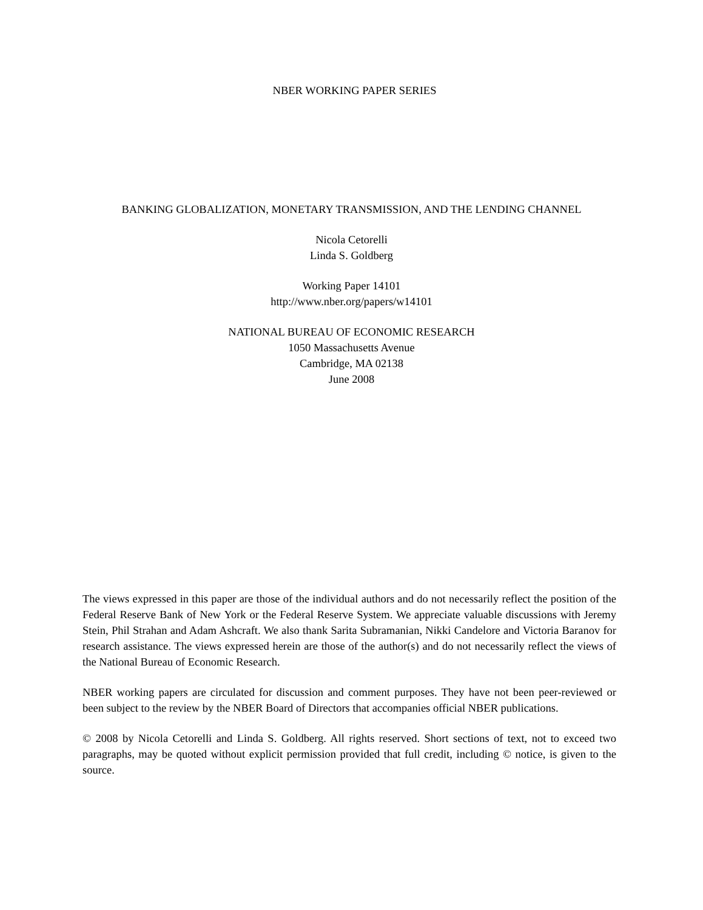NBER WORKING PAPER SERIES
BANKING GLOBALIZATION, MONETARY TRANSMISSION, AND THE LENDING CHANNEL
Nicola Cetorelli
Linda S. Goldberg
Working Paper 14101
http://www.nber.org/papers/w14101
NATIONAL BUREAU OF ECONOMIC RESEARCH
1050 Massachusetts Avenue
Cambridge, MA 02138
June 2008
The views expressed in this paper are those of the individual authors and do not necessarily reflect the position of the Federal Reserve Bank of New York or the Federal Reserve System. We appreciate valuable discussions with Jeremy Stein, Phil Strahan and Adam Ashcraft. We also thank Sarita Subramanian, Nikki Candelore and Victoria Baranov for research assistance. The views expressed herein are those of the author(s) and do not necessarily reflect the views of the National Bureau of Economic Research.
NBER working papers are circulated for discussion and comment purposes. They have not been peer-reviewed or been subject to the review by the NBER Board of Directors that accompanies official NBER publications.
© 2008 by Nicola Cetorelli and Linda S. Goldberg. All rights reserved. Short sections of text, not to exceed two paragraphs, may be quoted without explicit permission provided that full credit, including © notice, is given to the source.